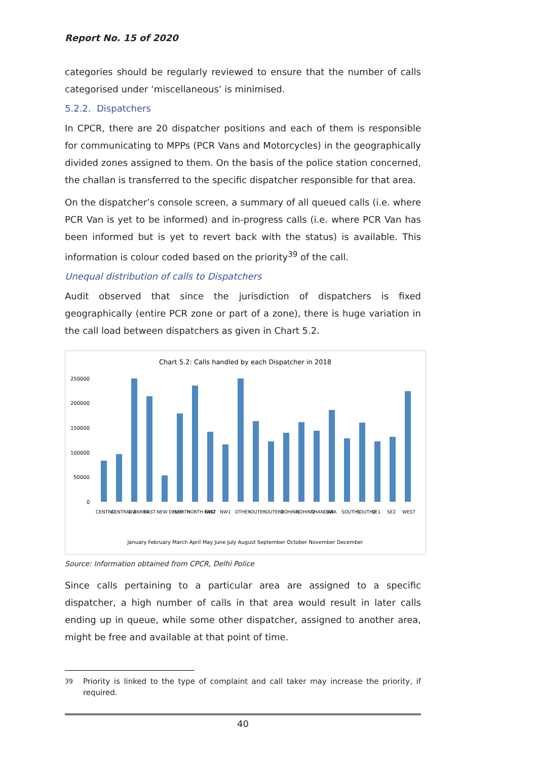Report No. 15 of 2020
categories should be regularly reviewed to ensure that the number of calls categorised under ‘miscellaneous’ is minimised.
5.2.2. Dispatchers
In CPCR, there are 20 dispatcher positions and each of them is responsible for communicating to MPPs (PCR Vans and Motorcycles) in the geographically divided zones assigned to them. On the basis of the police station concerned, the challan is transferred to the specific dispatcher responsible for that area.
On the dispatcher’s console screen, a summary of all queued calls (i.e. where PCR Van is yet to be informed) and in-progress calls (i.e. where PCR Van has been informed but is yet to revert back with the status) is available. This information is colour coded based on the priority<sup>39</sup> of the call.
Unequal distribution of calls to Dispatchers
Audit observed that since the jurisdiction of dispatchers is fixed geographically (entire PCR zone or part of a zone), there is huge variation in the call load between dispatchers as given in Chart 5.2.
Chart 5.2: Calls handled by each Dispatcher in 2018
250000
200000
150000
100000
50000
0
CENTRAL
CENTRAL 2
DWARKA
EAST
NEW DELHI
NORTH
NORTH EAST
NW2
NW1
OTHER
OUTER
OUTER2
ROHINI1
ROHINI2
SHANDARA
SW
SOUTH1
SOUTH2
SE1
SE2
WEST
January February March April May June July August September October November December
Source: Information obtained from CPCR, Delhi Police
Since calls pertaining to a particular area are assigned to a specific dispatcher, a high number of calls in that area would result in later calls ending up in queue, while some other dispatcher, assigned to another area, might be free and available at that point of time.
<sup>39</sup> Priority is linked to the type of complaint and call taker may increase the priority, if required.
40